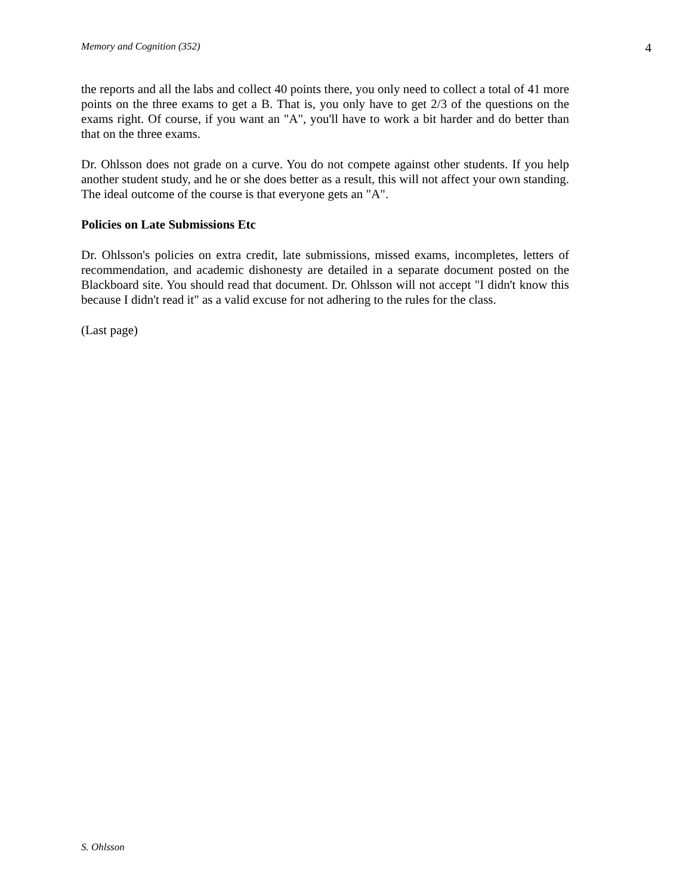Memory and Cognition (352) 4
the reports and all the labs and collect 40 points there, you only need to collect a total of 41 more points on the three exams to get a B. That is, you only have to get 2/3 of the questions on the exams right. Of course, if you want an "A", you'll have to work a bit harder and do better than that on the three exams.
Dr. Ohlsson does not grade on a curve. You do not compete against other students. If you help another student study, and he or she does better as a result, this will not affect your own standing. The ideal outcome of the course is that everyone gets an "A".
Policies on Late Submissions Etc
Dr. Ohlsson's policies on extra credit, late submissions, missed exams, incompletes, letters of recommendation, and academic dishonesty are detailed in a separate document posted on the Blackboard site. You should read that document. Dr. Ohlsson will not accept "I didn't know this because I didn't read it" as a valid excuse for not adhering to the rules for the class.
(Last page)
S. Ohlsson